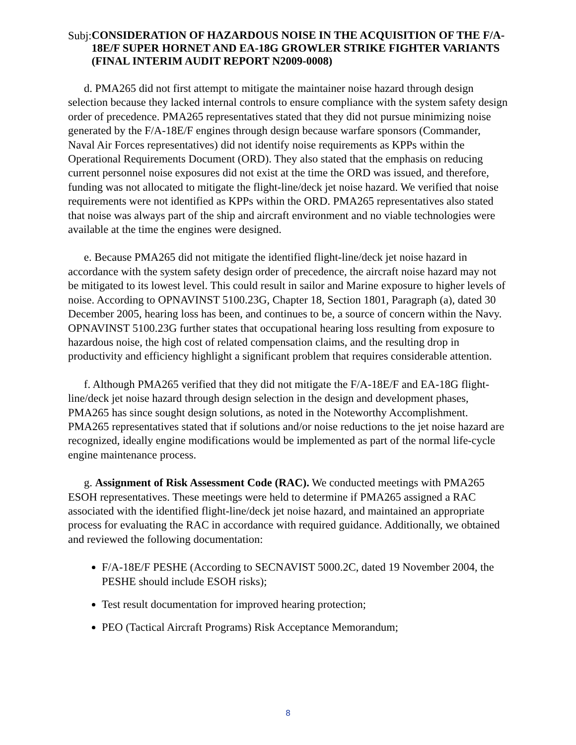Subj:
CONSIDERATION OF HAZARDOUS NOISE IN THE ACQUISITION OF THE F/A-18E/F SUPER HORNET AND EA-18G GROWLER STRIKE FIGHTER VARIANTS (FINAL INTERIM AUDIT REPORT N2009-0008)
d. PMA265 did not first attempt to mitigate the maintainer noise hazard through design selection because they lacked internal controls to ensure compliance with the system safety design order of precedence. PMA265 representatives stated that they did not pursue minimizing noise generated by the F/A-18E/F engines through design because warfare sponsors (Commander, Naval Air Forces representatives) did not identify noise requirements as KPPs within the Operational Requirements Document (ORD). They also stated that the emphasis on reducing current personnel noise exposures did not exist at the time the ORD was issued, and therefore, funding was not allocated to mitigate the flight-line/deck jet noise hazard. We verified that noise requirements were not identified as KPPs within the ORD. PMA265 representatives also stated that noise was always part of the ship and aircraft environment and no viable technologies were available at the time the engines were designed.
e. Because PMA265 did not mitigate the identified flight-line/deck jet noise hazard in accordance with the system safety design order of precedence, the aircraft noise hazard may not be mitigated to its lowest level. This could result in sailor and Marine exposure to higher levels of noise. According to OPNAVINST 5100.23G, Chapter 18, Section 1801, Paragraph (a), dated 30 December 2005, hearing loss has been, and continues to be, a source of concern within the Navy. OPNAVINST 5100.23G further states that occupational hearing loss resulting from exposure to hazardous noise, the high cost of related compensation claims, and the resulting drop in productivity and efficiency highlight a significant problem that requires considerable attention.
f. Although PMA265 verified that they did not mitigate the F/A-18E/F and EA-18G flight-line/deck jet noise hazard through design selection in the design and development phases, PMA265 has since sought design solutions, as noted in the Noteworthy Accomplishment. PMA265 representatives stated that if solutions and/or noise reductions to the jet noise hazard are recognized, ideally engine modifications would be implemented as part of the normal life-cycle engine maintenance process.
g. Assignment of Risk Assessment Code (RAC). We conducted meetings with PMA265 ESOH representatives. These meetings were held to determine if PMA265 assigned a RAC associated with the identified flight-line/deck jet noise hazard, and maintained an appropriate process for evaluating the RAC in accordance with required guidance. Additionally, we obtained and reviewed the following documentation:
F/A-18E/F PESHE (According to SECNAVIST 5000.2C, dated 19 November 2004, the PESHE should include ESOH risks);
Test result documentation for improved hearing protection;
PEO (Tactical Aircraft Programs) Risk Acceptance Memorandum;
8